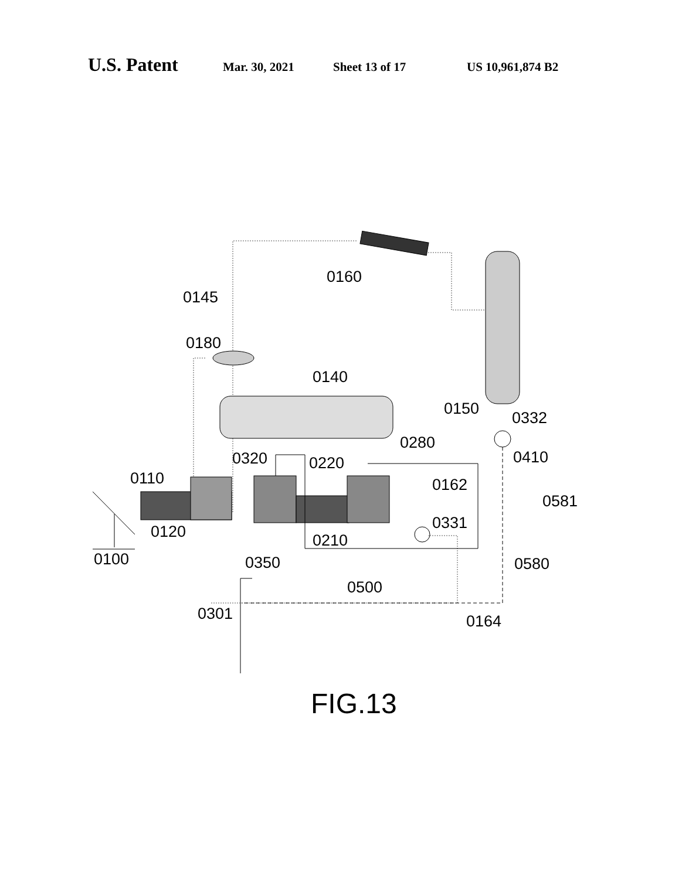U.S. Patent Mar. 30, 2021 Sheet 13 of 17 US 10,961,874 B2
0145
0160
0180
0140
0150
0332
0280
0320
0220
0410
0110
0162
0581
0331
0120
0210
0100
0350
0580
0500
0301
0164
FIG.13